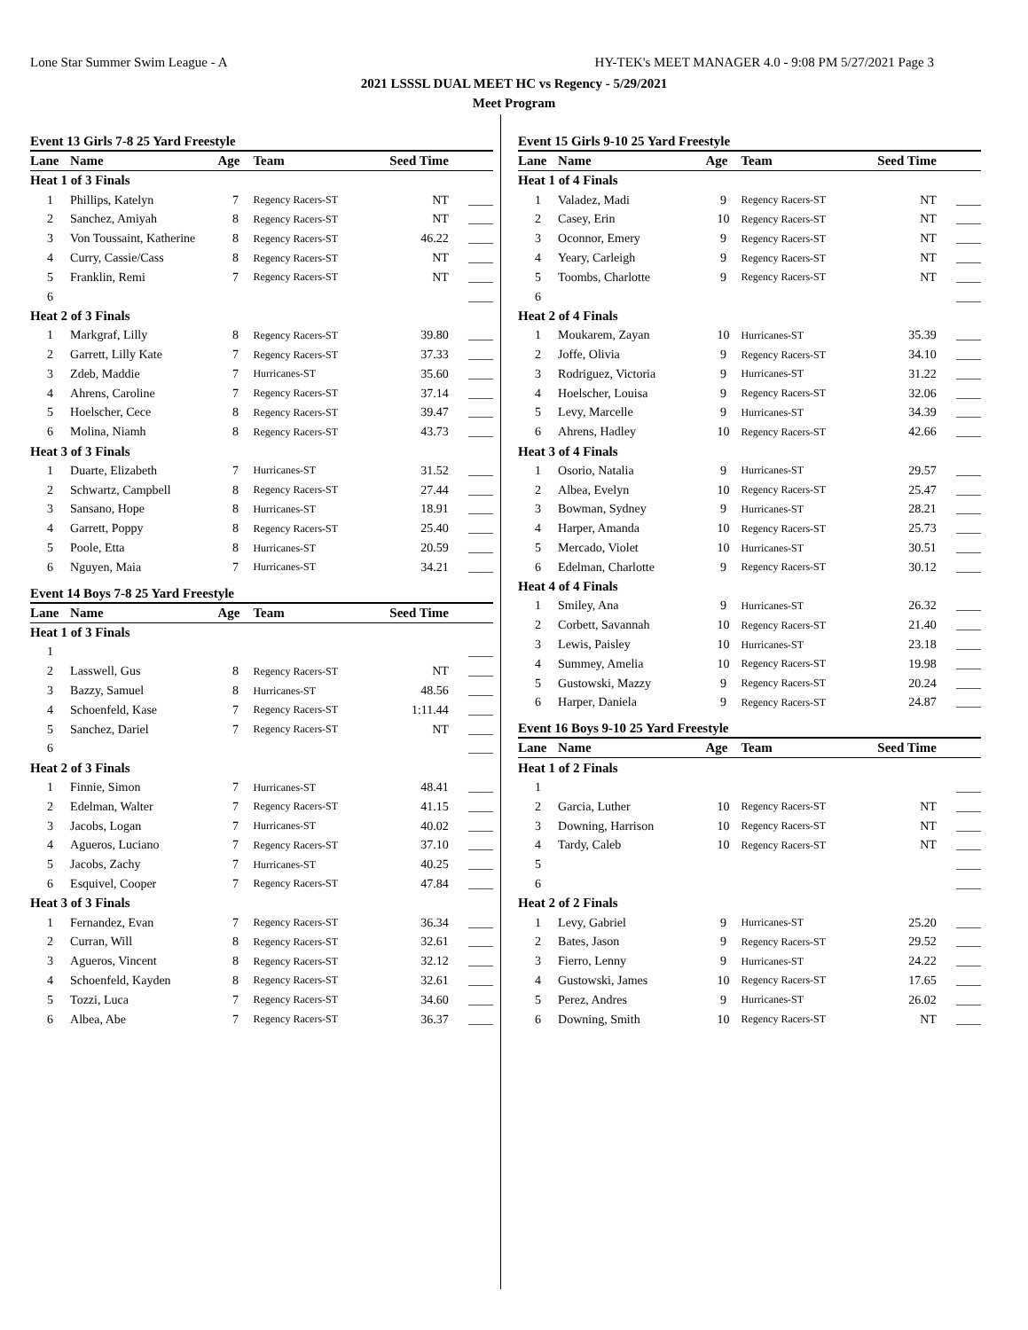Lone Star Summer Swim League - A HY-TEK's MEET MANAGER 4.0 - 9:08 PM 5/27/2021 Page 3
2021 LSSSL DUAL MEET HC vs Regency - 5/29/2021
Meet Program
Event 13 Girls 7-8 25 Yard Freestyle
| Lane | Name | Age | Team | Seed Time | |
| --- | --- | --- | --- | --- | --- |
| Heat 1 of 3 Finals | | | | | |
| 1 | Phillips, Katelyn | 7 | Regency Racers-ST | NT | ____ |
| 2 | Sanchez, Amiyah | 8 | Regency Racers-ST | NT | ____ |
| 3 | Von Toussaint, Katherine | 8 | Regency Racers-ST | 46.22 | ____ |
| 4 | Curry, Cassie/Cass | 8 | Regency Racers-ST | NT | ____ |
| 5 | Franklin, Remi | 7 | Regency Racers-ST | NT | ____ |
| 6 | | | | | ____ |
| Heat 2 of 3 Finals | | | | | |
| 1 | Markgraf, Lilly | 8 | Regency Racers-ST | 39.80 | ____ |
| 2 | Garrett, Lilly Kate | 7 | Regency Racers-ST | 37.33 | ____ |
| 3 | Zdeb, Maddie | 7 | Hurricanes-ST | 35.60 | ____ |
| 4 | Ahrens, Caroline | 7 | Regency Racers-ST | 37.14 | ____ |
| 5 | Hoelscher, Cece | 8 | Regency Racers-ST | 39.47 | ____ |
| 6 | Molina, Niamh | 8 | Regency Racers-ST | 43.73 | ____ |
| Heat 3 of 3 Finals | | | | | |
| 1 | Duarte, Elizabeth | 7 | Hurricanes-ST | 31.52 | ____ |
| 2 | Schwartz, Campbell | 8 | Regency Racers-ST | 27.44 | ____ |
| 3 | Sansano, Hope | 8 | Hurricanes-ST | 18.91 | ____ |
| 4 | Garrett, Poppy | 8 | Regency Racers-ST | 25.40 | ____ |
| 5 | Poole, Etta | 8 | Hurricanes-ST | 20.59 | ____ |
| 6 | Nguyen, Maia | 7 | Hurricanes-ST | 34.21 | ____ |
Event 14 Boys 7-8 25 Yard Freestyle
| Lane | Name | Age | Team | Seed Time | |
| --- | --- | --- | --- | --- | --- |
| Heat 1 of 3 Finals | | | | | |
| 1 | | | | | ____ |
| 2 | Lasswell, Gus | 8 | Regency Racers-ST | NT | ____ |
| 3 | Bazzy, Samuel | 8 | Hurricanes-ST | 48.56 | ____ |
| 4 | Schoenfeld, Kase | 7 | Regency Racers-ST | 1:11.44 | ____ |
| 5 | Sanchez, Dariel | 7 | Regency Racers-ST | NT | ____ |
| 6 | | | | | ____ |
| Heat 2 of 3 Finals | | | | | |
| 1 | Finnie, Simon | 7 | Hurricanes-ST | 48.41 | ____ |
| 2 | Edelman, Walter | 7 | Regency Racers-ST | 41.15 | ____ |
| 3 | Jacobs, Logan | 7 | Hurricanes-ST | 40.02 | ____ |
| 4 | Agueros, Luciano | 7 | Regency Racers-ST | 37.10 | ____ |
| 5 | Jacobs, Zachy | 7 | Hurricanes-ST | 40.25 | ____ |
| 6 | Esquivel, Cooper | 7 | Regency Racers-ST | 47.84 | ____ |
| Heat 3 of 3 Finals | | | | | |
| 1 | Fernandez, Evan | 7 | Regency Racers-ST | 36.34 | ____ |
| 2 | Curran, Will | 8 | Regency Racers-ST | 32.61 | ____ |
| 3 | Agueros, Vincent | 8 | Regency Racers-ST | 32.12 | ____ |
| 4 | Schoenfeld, Kayden | 8 | Regency Racers-ST | 32.61 | ____ |
| 5 | Tozzi, Luca | 7 | Regency Racers-ST | 34.60 | ____ |
| 6 | Albea, Abe | 7 | Regency Racers-ST | 36.37 | ____ |
Event 15 Girls 9-10 25 Yard Freestyle
| Lane | Name | Age | Team | Seed Time | |
| --- | --- | --- | --- | --- | --- |
| Heat 1 of 4 Finals | | | | | |
| 1 | Valadez, Madi | 9 | Regency Racers-ST | NT | ____ |
| 2 | Casey, Erin | 10 | Regency Racers-ST | NT | ____ |
| 3 | Oconnor, Emery | 9 | Regency Racers-ST | NT | ____ |
| 4 | Yeary, Carleigh | 9 | Regency Racers-ST | NT | ____ |
| 5 | Toombs, Charlotte | 9 | Regency Racers-ST | NT | ____ |
| 6 | | | | | ____ |
| Heat 2 of 4 Finals | | | | | |
| 1 | Moukarem, Zayan | 10 | Hurricanes-ST | 35.39 | ____ |
| 2 | Joffe, Olivia | 9 | Regency Racers-ST | 34.10 | ____ |
| 3 | Rodriguez, Victoria | 9 | Hurricanes-ST | 31.22 | ____ |
| 4 | Hoelscher, Louisa | 9 | Regency Racers-ST | 32.06 | ____ |
| 5 | Levy, Marcelle | 9 | Hurricanes-ST | 34.39 | ____ |
| 6 | Ahrens, Hadley | 10 | Regency Racers-ST | 42.66 | ____ |
| Heat 3 of 4 Finals | | | | | |
| 1 | Osorio, Natalia | 9 | Hurricanes-ST | 29.57 | ____ |
| 2 | Albea, Evelyn | 10 | Regency Racers-ST | 25.47 | ____ |
| 3 | Bowman, Sydney | 9 | Hurricanes-ST | 28.21 | ____ |
| 4 | Harper, Amanda | 10 | Regency Racers-ST | 25.73 | ____ |
| 5 | Mercado, Violet | 10 | Hurricanes-ST | 30.51 | ____ |
| 6 | Edelman, Charlotte | 9 | Regency Racers-ST | 30.12 | ____ |
| Heat 4 of 4 Finals | | | | | |
| 1 | Smiley, Ana | 9 | Hurricanes-ST | 26.32 | ____ |
| 2 | Corbett, Savannah | 10 | Regency Racers-ST | 21.40 | ____ |
| 3 | Lewis, Paisley | 10 | Hurricanes-ST | 23.18 | ____ |
| 4 | Summey, Amelia | 10 | Regency Racers-ST | 19.98 | ____ |
| 5 | Gustowski, Mazzy | 9 | Regency Racers-ST | 20.24 | ____ |
| 6 | Harper, Daniela | 9 | Regency Racers-ST | 24.87 | ____ |
Event 16 Boys 9-10 25 Yard Freestyle
| Lane | Name | Age | Team | Seed Time | |
| --- | --- | --- | --- | --- | --- |
| Heat 1 of 2 Finals | | | | | |
| 1 | | | | | ____ |
| 2 | Garcia, Luther | 10 | Regency Racers-ST | NT | ____ |
| 3 | Downing, Harrison | 10 | Regency Racers-ST | NT | ____ |
| 4 | Tardy, Caleb | 10 | Regency Racers-ST | NT | ____ |
| 5 | | | | | ____ |
| 6 | | | | | ____ |
| Heat 2 of 2 Finals | | | | | |
| 1 | Levy, Gabriel | 9 | Hurricanes-ST | 25.20 | ____ |
| 2 | Bates, Jason | 9 | Regency Racers-ST | 29.52 | ____ |
| 3 | Fierro, Lenny | 9 | Hurricanes-ST | 24.22 | ____ |
| 4 | Gustowski, James | 10 | Regency Racers-ST | 17.65 | ____ |
| 5 | Perez, Andres | 9 | Hurricanes-ST | 26.02 | ____ |
| 6 | Downing, Smith | 10 | Regency Racers-ST | NT | ____ |